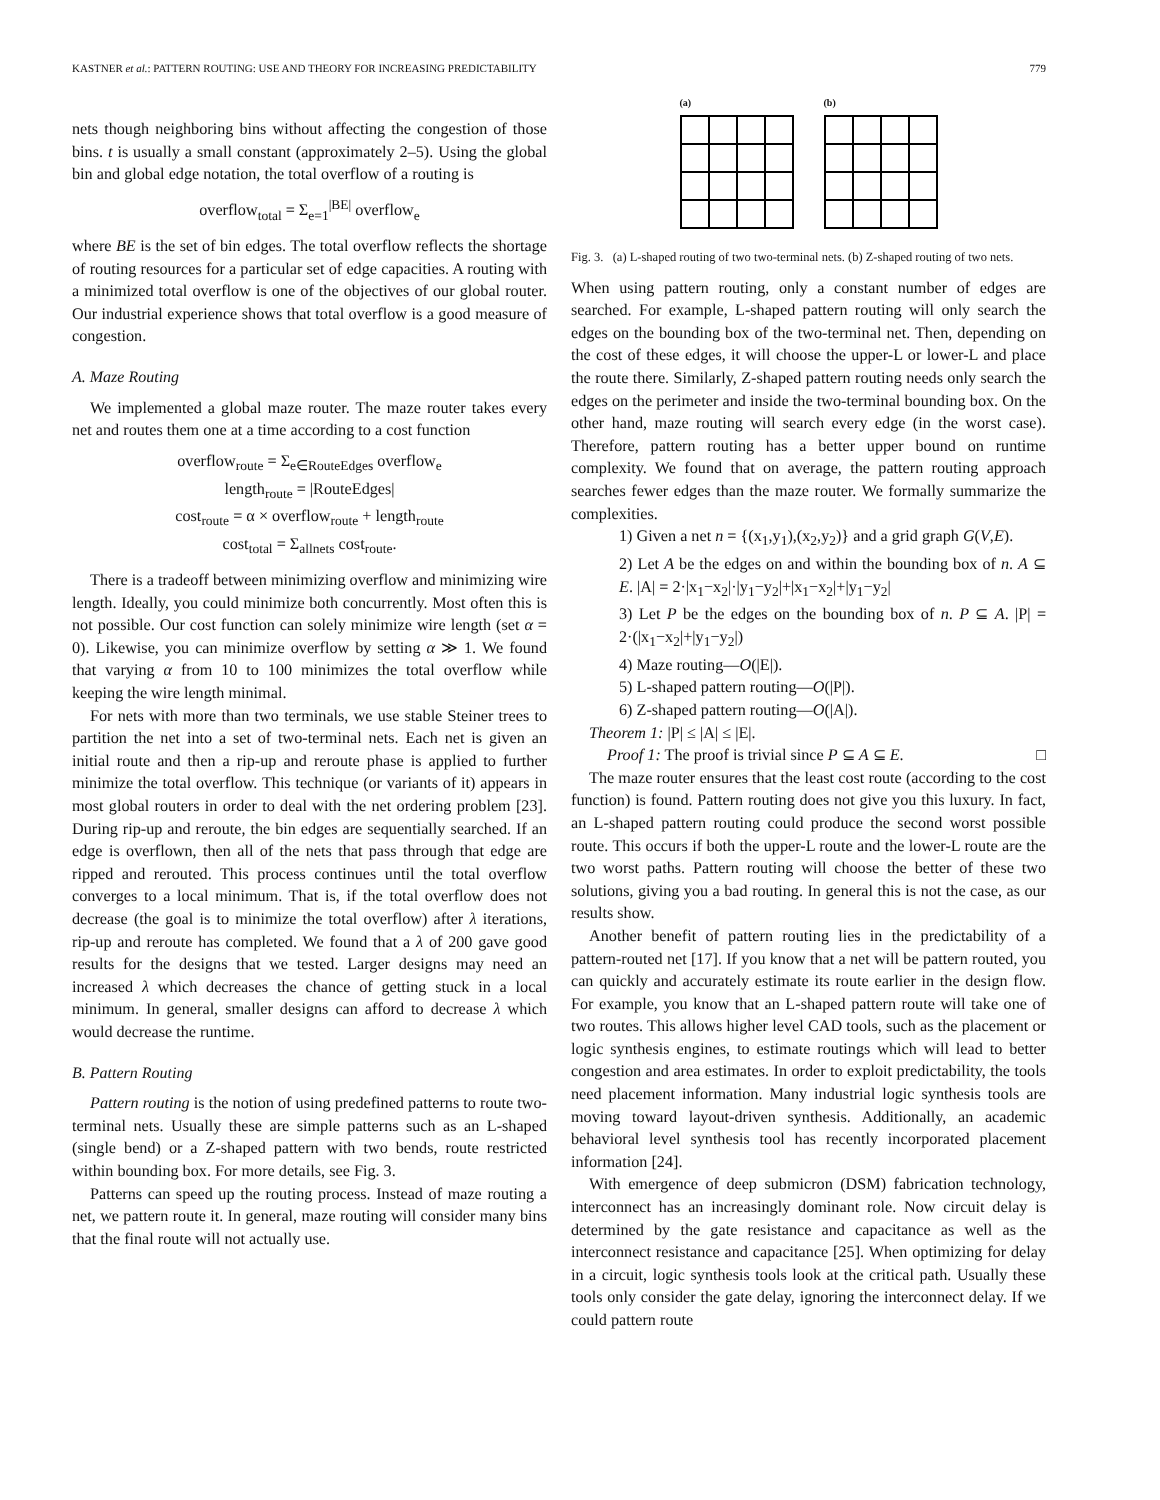KASTNER et al.: PATTERN ROUTING: USE AND THEORY FOR INCREASING PREDICTABILITY 779
nets though neighboring bins without affecting the congestion of those bins. t is usually a small constant (approximately 2–5). Using the global bin and global edge notation, the total overflow of a routing is
overflow<sub>total</sub> = Σ<sub>e=1</sub><sup>|BE|</sup> overflow<sub>e</sub>
where BE is the set of bin edges. The total overflow reflects the shortage of routing resources for a particular set of edge capacities. A routing with a minimized total overflow is one of the objectives of our global router. Our industrial experience shows that total overflow is a good measure of congestion.
A. Maze Routing
We implemented a global maze router. The maze router takes every net and routes them one at a time according to a cost function
overflow<sub>route</sub> = Σ<sub>e∈RouteEdges</sub> overflow<sub>e</sub>
length<sub>route</sub> = |RouteEdges|
cost<sub>route</sub> = α × overflow<sub>route</sub> + length<sub>route</sub>
cost<sub>total</sub> = Σ<sub>allnets</sub> cost<sub>route</sub>.
There is a tradeoff between minimizing overflow and minimizing wire length. Ideally, you could minimize both concurrently. Most often this is not possible. Our cost function can solely minimize wire length (set α = 0). Likewise, you can minimize overflow by setting α ≫ 1. We found that varying α from 10 to 100 minimizes the total overflow while keeping the wire length minimal.
For nets with more than two terminals, we use stable Steiner trees to partition the net into a set of two-terminal nets. Each net is given an initial route and then a rip-up and reroute phase is applied to further minimize the total overflow. This technique (or variants of it) appears in most global routers in order to deal with the net ordering problem [23]. During rip-up and reroute, the bin edges are sequentially searched. If an edge is overflown, then all of the nets that pass through that edge are ripped and rerouted. This process continues until the total overflow converges to a local minimum. That is, if the total overflow does not decrease (the goal is to minimize the total overflow) after λ iterations, rip-up and reroute has completed. We found that a λ of 200 gave good results for the designs that we tested. Larger designs may need an increased λ which decreases the chance of getting stuck in a local minimum. In general, smaller designs can afford to decrease λ which would decrease the runtime.
B. Pattern Routing
Pattern routing is the notion of using predefined patterns to route two-terminal nets. Usually these are simple patterns such as an L-shaped (single bend) or a Z-shaped pattern with two bends, route restricted within bounding box. For more details, see Fig. 3.
Patterns can speed up the routing process. Instead of maze routing a net, we pattern route it. In general, maze routing will consider many bins that the final route will not actually use.
(a) (b)
Fig. 3. (a) L-shaped routing of two two-terminal nets. (b) Z-shaped routing of two nets.
When using pattern routing, only a constant number of edges are searched. For example, L-shaped pattern routing will only search the edges on the bounding box of the two-terminal net. Then, depending on the cost of these edges, it will choose the upper-L or lower-L and place the route there. Similarly, Z-shaped pattern routing needs only search the edges on the perimeter and inside the two-terminal bounding box. On the other hand, maze routing will search every edge (in the worst case). Therefore, pattern routing has a better upper bound on runtime complexity. We found that on average, the pattern routing approach searches fewer edges than the maze router. We formally summarize the complexities.
1) Given a net n = {(x<sub>1</sub>,y<sub>1</sub>),(x<sub>2</sub>,y<sub>2</sub>)} and a grid graph G(V,E).
2) Let A be the edges on and within the bounding box of n. A ⊆ E. |A| = 2·|x<sub>1</sub>−x<sub>2</sub>|·|y<sub>1</sub>−y<sub>2</sub>|+|x<sub>1</sub>−x<sub>2</sub>|+|y<sub>1</sub>−y<sub>2</sub>|
3) Let P be the edges on the bounding box of n. P ⊆ A. |P| = 2·(|x<sub>1</sub>−x<sub>2</sub>|+|y<sub>1</sub>−y<sub>2</sub>|)
4) Maze routing—O(|E|).
5) L-shaped pattern routing—O(|P|).
6) Z-shaped pattern routing—O(|A|).
Theorem 1: |P| ≤ |A| ≤ |E|.
Proof 1: The proof is trivial since P ⊆ A ⊆ E. □
The maze router ensures that the least cost route (according to the cost function) is found. Pattern routing does not give you this luxury. In fact, an L-shaped pattern routing could produce the second worst possible route. This occurs if both the upper-L route and the lower-L route are the two worst paths. Pattern routing will choose the better of these two solutions, giving you a bad routing. In general this is not the case, as our results show.
Another benefit of pattern routing lies in the predictability of a pattern-routed net [17]. If you know that a net will be pattern routed, you can quickly and accurately estimate its route earlier in the design flow. For example, you know that an L-shaped pattern route will take one of two routes. This allows higher level CAD tools, such as the placement or logic synthesis engines, to estimate routings which will lead to better congestion and area estimates. In order to exploit predictability, the tools need placement information. Many industrial logic synthesis tools are moving toward layout-driven synthesis. Additionally, an academic behavioral level synthesis tool has recently incorporated placement information [24].
With emergence of deep submicron (DSM) fabrication technology, interconnect has an increasingly dominant role. Now circuit delay is determined by the gate resistance and capacitance as well as the interconnect resistance and capacitance [25]. When optimizing for delay in a circuit, logic synthesis tools look at the critical path. Usually these tools only consider the gate delay, ignoring the interconnect delay. If we could pattern route